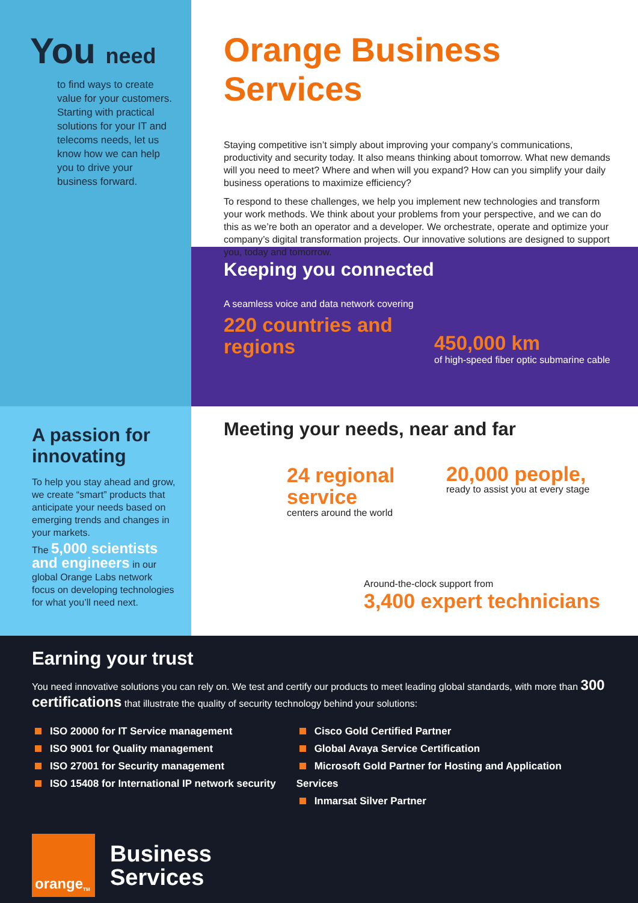You need
to find ways to create value for your customers. Starting with practical solutions for your IT and telecoms needs, let us know how we can help you to drive your business forward.
Orange Business Services
Staying competitive isn’t simply about improving your company’s communications, productivity and security today. It also means thinking about tomorrow. What new demands will you need to meet? Where and when will you expand? How can you simplify your daily business operations to maximize efficiency?
To respond to these challenges, we help you implement new technologies and transform your work methods. We think about your problems from your perspective, and we can do this as we’re both an operator and a developer. We orchestrate, operate and optimize your company’s digital transformation projects. Our innovative solutions are designed to support you, today and tomorrow.
Keeping you connected
A seamless voice and data network covering
220 countries and regions
450,000 km
of high-speed fiber optic submarine cable
A passion for innovating
To help you stay ahead and grow, we create “smart” products that anticipate your needs based on emerging trends and changes in your markets.
The 5,000 scientists and engineers in our global Orange Labs network focus on developing technologies for what you’ll need next.
Meeting your needs, near and far
24 regional service
centers around the world
20,000 people,
ready to assist you at every stage
Around-the-clock support from
3,400 expert technicians
Earning your trust
You need innovative solutions you can rely on. We test and certify our products to meet leading global standards, with more than 300 certifications that illustrate the quality of security technology behind your solutions:
ISO 20000 for IT Service management
ISO 9001 for Quality management
ISO 27001 for Security management
ISO 15408 for International IP network security
Cisco Gold Certified Partner
Global Avaya Service Certification
Microsoft Gold Partner for Hosting and Application Services
Inmarsat Silver Partner
orange<sup>TM</sup>
Business
Services